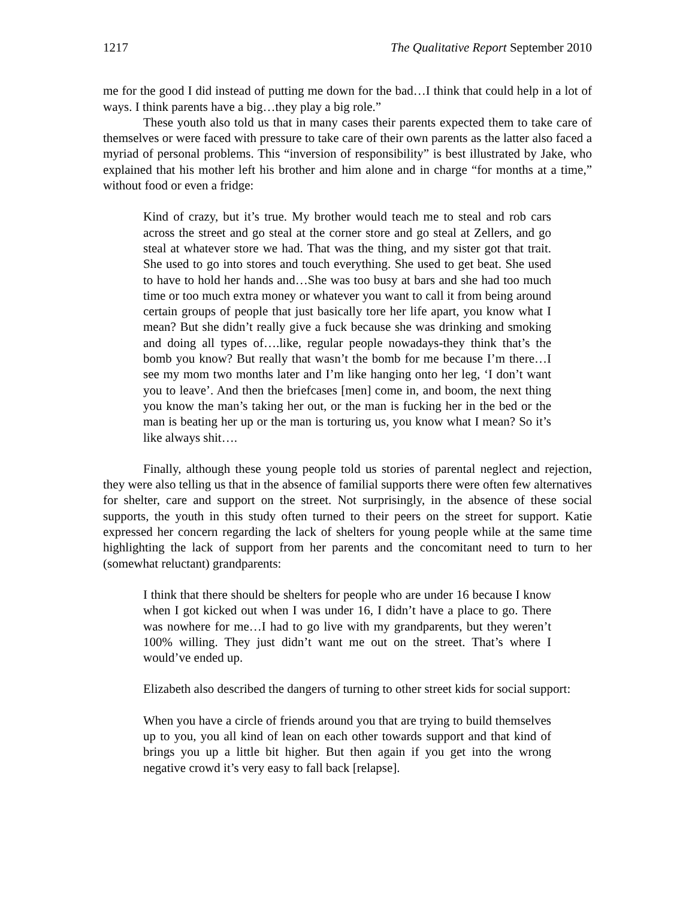1217 The Qualitative Report September 2010
me for the good I did instead of putting me down for the bad…I think that could help in a lot of ways. I think parents have a big…they play a big role.”
These youth also told us that in many cases their parents expected them to take care of themselves or were faced with pressure to take care of their own parents as the latter also faced a myriad of personal problems. This “inversion of responsibility” is best illustrated by Jake, who explained that his mother left his brother and him alone and in charge “for months at a time,” without food or even a fridge:
Kind of crazy, but it’s true. My brother would teach me to steal and rob cars across the street and go steal at the corner store and go steal at Zellers, and go steal at whatever store we had. That was the thing, and my sister got that trait. She used to go into stores and touch everything. She used to get beat. She used to have to hold her hands and…She was too busy at bars and she had too much time or too much extra money or whatever you want to call it from being around certain groups of people that just basically tore her life apart, you know what I mean? But she didn’t really give a fuck because she was drinking and smoking and doing all types of….like, regular people nowadays-they think that’s the bomb you know? But really that wasn’t the bomb for me because I’m there…I see my mom two months later and I’m like hanging onto her leg, ‘I don’t want you to leave’. And then the briefcases [men] come in, and boom, the next thing you know the man’s taking her out, or the man is fucking her in the bed or the man is beating her up or the man is torturing us, you know what I mean? So it’s like always shit….
Finally, although these young people told us stories of parental neglect and rejection, they were also telling us that in the absence of familial supports there were often few alternatives for shelter, care and support on the street. Not surprisingly, in the absence of these social supports, the youth in this study often turned to their peers on the street for support. Katie expressed her concern regarding the lack of shelters for young people while at the same time highlighting the lack of support from her parents and the concomitant need to turn to her (somewhat reluctant) grandparents:
I think that there should be shelters for people who are under 16 because I know when I got kicked out when I was under 16, I didn’t have a place to go. There was nowhere for me…I had to go live with my grandparents, but they weren’t 100% willing. They just didn’t want me out on the street. That’s where I would’ve ended up.
Elizabeth also described the dangers of turning to other street kids for social support:
When you have a circle of friends around you that are trying to build themselves up to you, you all kind of lean on each other towards support and that kind of brings you up a little bit higher. But then again if you get into the wrong negative crowd it’s very easy to fall back [relapse].